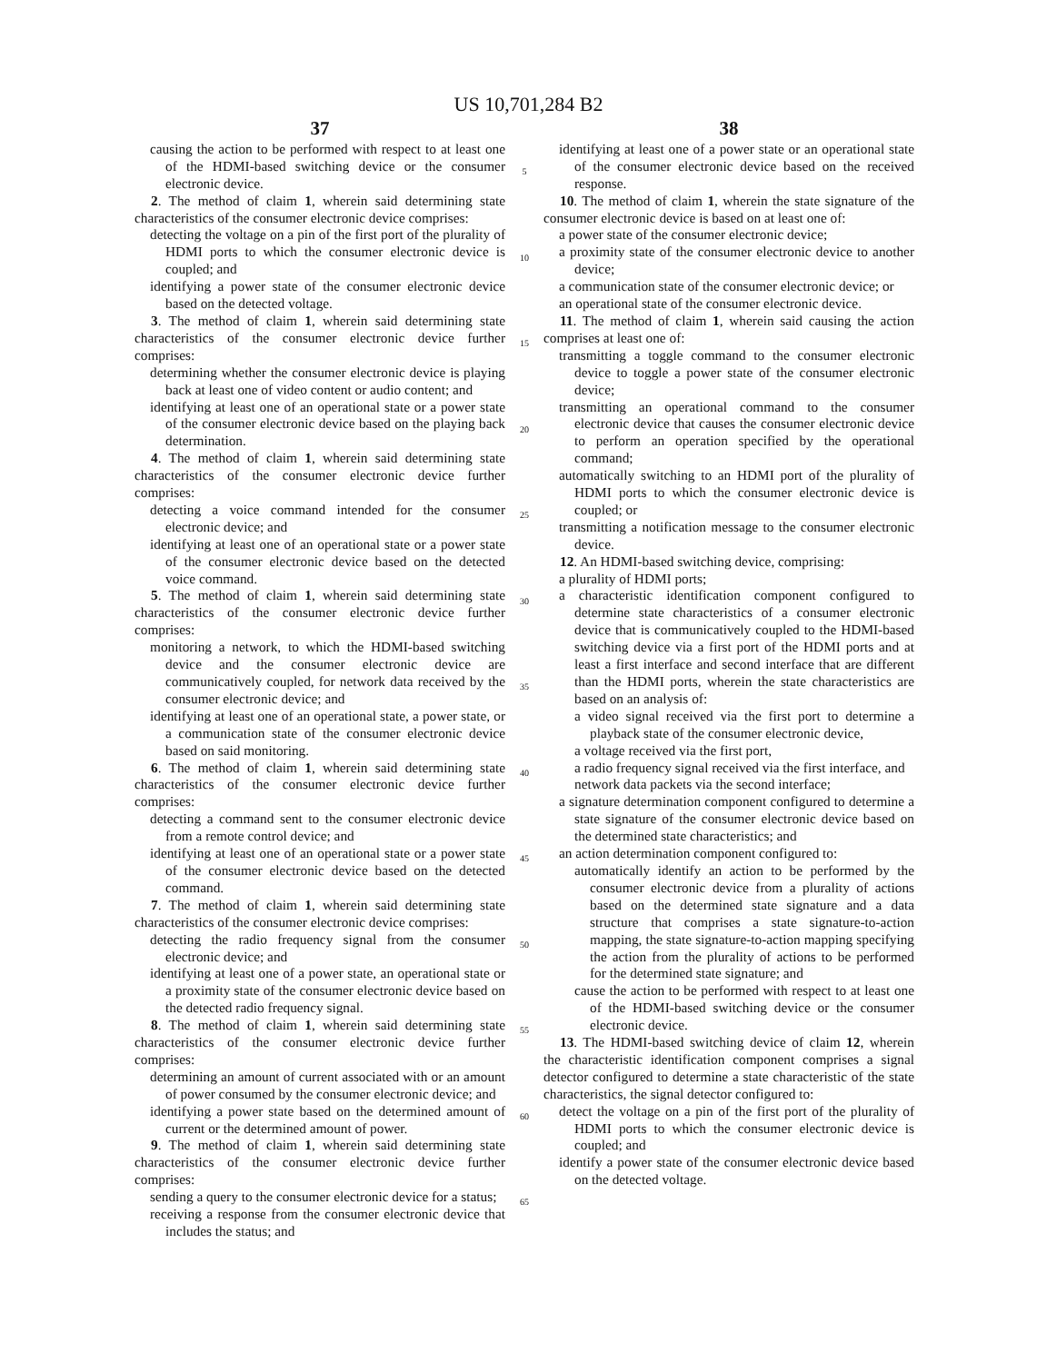US 10,701,284 B2
37
causing the action to be performed with respect to at least one of the HDMI-based switching device or the consumer electronic device.
2. The method of claim 1, wherein said determining state characteristics of the consumer electronic device comprises:
detecting the voltage on a pin of the first port of the plurality of HDMI ports to which the consumer electronic device is coupled; and
identifying a power state of the consumer electronic device based on the detected voltage.
3. The method of claim 1, wherein said determining state characteristics of the consumer electronic device further comprises:
determining whether the consumer electronic device is playing back at least one of video content or audio content; and
identifying at least one of an operational state or a power state of the consumer electronic device based on the playing back determination.
4. The method of claim 1, wherein said determining state characteristics of the consumer electronic device further comprises:
detecting a voice command intended for the consumer electronic device; and
identifying at least one of an operational state or a power state of the consumer electronic device based on the detected voice command.
5. The method of claim 1, wherein said determining state characteristics of the consumer electronic device further comprises:
monitoring a network, to which the HDMI-based switching device and the consumer electronic device are communicatively coupled, for network data received by the consumer electronic device; and
identifying at least one of an operational state, a power state, or a communication state of the consumer electronic device based on said monitoring.
6. The method of claim 1, wherein said determining state characteristics of the consumer electronic device further comprises:
detecting a command sent to the consumer electronic device from a remote control device; and
identifying at least one of an operational state or a power state of the consumer electronic device based on the detected command.
7. The method of claim 1, wherein said determining state characteristics of the consumer electronic device comprises:
detecting the radio frequency signal from the consumer electronic device; and
identifying at least one of a power state, an operational state or a proximity state of the consumer electronic device based on the detected radio frequency signal.
8. The method of claim 1, wherein said determining state characteristics of the consumer electronic device further comprises:
determining an amount of current associated with or an amount of power consumed by the consumer electronic device; and
identifying a power state based on the determined amount of current or the determined amount of power.
9. The method of claim 1, wherein said determining state characteristics of the consumer electronic device further comprises:
sending a query to the consumer electronic device for a status;
receiving a response from the consumer electronic device that includes the status; and
5
10
15
20
25
30
35
40
45
50
55
60
65
38
identifying at least one of a power state or an operational state of the consumer electronic device based on the received response.
10. The method of claim 1, wherein the state signature of the consumer electronic device is based on at least one of:
a power state of the consumer electronic device;
a proximity state of the consumer electronic device to another device;
a communication state of the consumer electronic device; or
an operational state of the consumer electronic device.
11. The method of claim 1, wherein said causing the action comprises at least one of:
transmitting a toggle command to the consumer electronic device to toggle a power state of the consumer electronic device;
transmitting an operational command to the consumer electronic device that causes the consumer electronic device to perform an operation specified by the operational command;
automatically switching to an HDMI port of the plurality of HDMI ports to which the consumer electronic device is coupled; or
transmitting a notification message to the consumer electronic device.
12. An HDMI-based switching device, comprising:
a plurality of HDMI ports;
a characteristic identification component configured to determine state characteristics of a consumer electronic device that is communicatively coupled to the HDMI-based switching device via a first port of the HDMI ports and at least a first interface and second interface that are different than the HDMI ports, wherein the state characteristics are based on an analysis of:
a video signal received via the first port to determine a playback state of the consumer electronic device,
a voltage received via the first port,
a radio frequency signal received via the first interface, and
network data packets via the second interface;
a signature determination component configured to determine a state signature of the consumer electronic device based on the determined state characteristics; and
an action determination component configured to:
automatically identify an action to be performed by the consumer electronic device from a plurality of actions based on the determined state signature and a data structure that comprises a state signature-to-action mapping, the state signature-to-action mapping specifying the action from the plurality of actions to be performed for the determined state signature; and
cause the action to be performed with respect to at least one of the HDMI-based switching device or the consumer electronic device.
13. The HDMI-based switching device of claim 12, wherein the characteristic identification component comprises a signal detector configured to determine a state characteristic of the state characteristics, the signal detector configured to:
detect the voltage on a pin of the first port of the plurality of HDMI ports to which the consumer electronic device is coupled; and
identify a power state of the consumer electronic device based on the detected voltage.